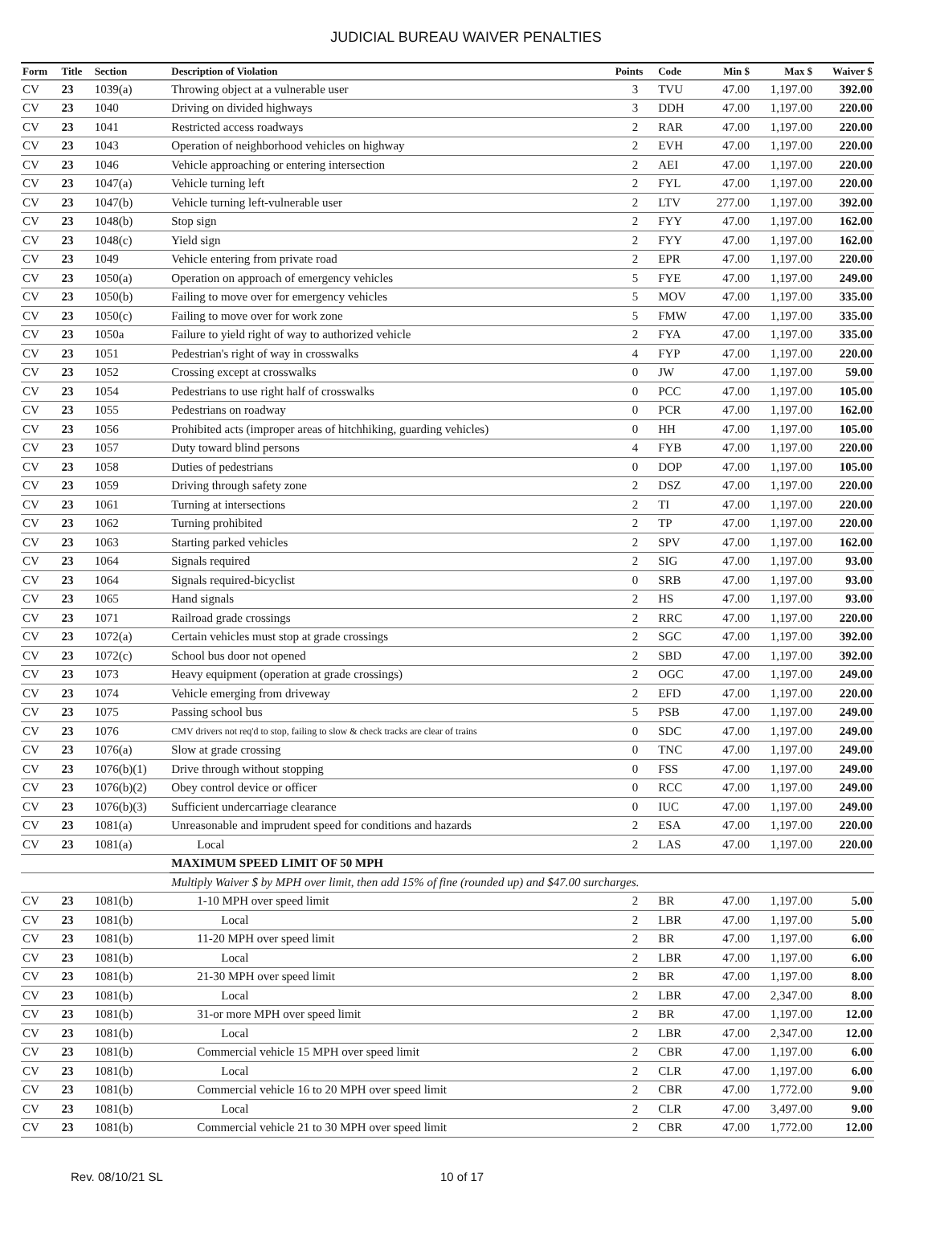JUDICIAL BUREAU WAIVER PENALTIES
| Form | Title | Section | Description of Violation | Points | Code | Min $ | Max $ | Waiver $ |
| --- | --- | --- | --- | --- | --- | --- | --- | --- |
| CV | 23 | 1039(a) | Throwing object at a vulnerable user | 3 | TVU | 47.00 | 1,197.00 | 392.00 |
| CV | 23 | 1040 | Driving on divided highways | 3 | DDH | 47.00 | 1,197.00 | 220.00 |
| CV | 23 | 1041 | Restricted access roadways | 2 | RAR | 47.00 | 1,197.00 | 220.00 |
| CV | 23 | 1043 | Operation of neighborhood vehicles on highway | 2 | EVH | 47.00 | 1,197.00 | 220.00 |
| CV | 23 | 1046 | Vehicle approaching or entering intersection | 2 | AEI | 47.00 | 1,197.00 | 220.00 |
| CV | 23 | 1047(a) | Vehicle turning left | 2 | FYL | 47.00 | 1,197.00 | 220.00 |
| CV | 23 | 1047(b) | Vehicle turning left-vulnerable user | 2 | LTV | 277.00 | 1,197.00 | 392.00 |
| CV | 23 | 1048(b) | Stop sign | 2 | FYY | 47.00 | 1,197.00 | 162.00 |
| CV | 23 | 1048(c) | Yield sign | 2 | FYY | 47.00 | 1,197.00 | 162.00 |
| CV | 23 | 1049 | Vehicle entering from private road | 2 | EPR | 47.00 | 1,197.00 | 220.00 |
| CV | 23 | 1050(a) | Operation on approach of emergency vehicles | 5 | FYE | 47.00 | 1,197.00 | 249.00 |
| CV | 23 | 1050(b) | Failing to move over for emergency vehicles | 5 | MOV | 47.00 | 1,197.00 | 335.00 |
| CV | 23 | 1050(c) | Failing to move over for work zone | 5 | FMW | 47.00 | 1,197.00 | 335.00 |
| CV | 23 | 1050a | Failure to yield right of way to authorized vehicle | 2 | FYA | 47.00 | 1,197.00 | 335.00 |
| CV | 23 | 1051 | Pedestrian's right of way in crosswalks | 4 | FYP | 47.00 | 1,197.00 | 220.00 |
| CV | 23 | 1052 | Crossing except at crosswalks | 0 | JW | 47.00 | 1,197.00 | 59.00 |
| CV | 23 | 1054 | Pedestrians to use right half of crosswalks | 0 | PCC | 47.00 | 1,197.00 | 105.00 |
| CV | 23 | 1055 | Pedestrians on roadway | 0 | PCR | 47.00 | 1,197.00 | 162.00 |
| CV | 23 | 1056 | Prohibited acts (improper areas of hitchhiking, guarding vehicles) | 0 | HH | 47.00 | 1,197.00 | 105.00 |
| CV | 23 | 1057 | Duty toward blind persons | 4 | FYB | 47.00 | 1,197.00 | 220.00 |
| CV | 23 | 1058 | Duties of pedestrians | 0 | DOP | 47.00 | 1,197.00 | 105.00 |
| CV | 23 | 1059 | Driving through safety zone | 2 | DSZ | 47.00 | 1,197.00 | 220.00 |
| CV | 23 | 1061 | Turning at intersections | 2 | TI | 47.00 | 1,197.00 | 220.00 |
| CV | 23 | 1062 | Turning prohibited | 2 | TP | 47.00 | 1,197.00 | 220.00 |
| CV | 23 | 1063 | Starting parked vehicles | 2 | SPV | 47.00 | 1,197.00 | 162.00 |
| CV | 23 | 1064 | Signals required | 2 | SIG | 47.00 | 1,197.00 | 93.00 |
| CV | 23 | 1064 | Signals required-bicyclist | 0 | SRB | 47.00 | 1,197.00 | 93.00 |
| CV | 23 | 1065 | Hand signals | 2 | HS | 47.00 | 1,197.00 | 93.00 |
| CV | 23 | 1071 | Railroad grade crossings | 2 | RRC | 47.00 | 1,197.00 | 220.00 |
| CV | 23 | 1072(a) | Certain vehicles must stop at grade crossings | 2 | SGC | 47.00 | 1,197.00 | 392.00 |
| CV | 23 | 1072(c) | School bus door not opened | 2 | SBD | 47.00 | 1,197.00 | 392.00 |
| CV | 23 | 1073 | Heavy equipment (operation at grade crossings) | 2 | OGC | 47.00 | 1,197.00 | 249.00 |
| CV | 23 | 1074 | Vehicle emerging from driveway | 2 | EFD | 47.00 | 1,197.00 | 220.00 |
| CV | 23 | 1075 | Passing school bus | 5 | PSB | 47.00 | 1,197.00 | 249.00 |
| CV | 23 | 1076 | CMV drivers not req'd to stop, failing to slow & check tracks are clear of trains | 0 | SDC | 47.00 | 1,197.00 | 249.00 |
| CV | 23 | 1076(a) | Slow at grade crossing | 0 | TNC | 47.00 | 1,197.00 | 249.00 |
| CV | 23 | 1076(b)(1) | Drive through without stopping | 0 | FSS | 47.00 | 1,197.00 | 249.00 |
| CV | 23 | 1076(b)(2) | Obey control device or officer | 0 | RCC | 47.00 | 1,197.00 | 249.00 |
| CV | 23 | 1076(b)(3) | Sufficient undercarriage clearance | 0 | IUC | 47.00 | 1,197.00 | 249.00 |
| CV | 23 | 1081(a) | Unreasonable and imprudent speed for conditions and hazards | 2 | ESA | 47.00 | 1,197.00 | 220.00 |
| CV | 23 | 1081(a) | Local | 2 | LAS | 47.00 | 1,197.00 | 220.00 |
| | | | MAXIMUM SPEED LIMIT OF 50 MPH | | | | | |
| | | | Multiply Waiver $ by MPH over limit, then add 15% of fine (rounded up) and $47.00 surcharges. | | | | | |
| CV | 23 | 1081(b) | 1-10 MPH over speed limit | 2 | BR | 47.00 | 1,197.00 | 5.00 |
| CV | 23 | 1081(b) | Local | 2 | LBR | 47.00 | 1,197.00 | 5.00 |
| CV | 23 | 1081(b) | 11-20 MPH over speed limit | 2 | BR | 47.00 | 1,197.00 | 6.00 |
| CV | 23 | 1081(b) | Local | 2 | LBR | 47.00 | 1,197.00 | 6.00 |
| CV | 23 | 1081(b) | 21-30 MPH over speed limit | 2 | BR | 47.00 | 1,197.00 | 8.00 |
| CV | 23 | 1081(b) | Local | 2 | LBR | 47.00 | 2,347.00 | 8.00 |
| CV | 23 | 1081(b) | 31-or more MPH over speed limit | 2 | BR | 47.00 | 1,197.00 | 12.00 |
| CV | 23 | 1081(b) | Local | 2 | LBR | 47.00 | 2,347.00 | 12.00 |
| CV | 23 | 1081(b) | Commercial vehicle 15 MPH over speed limit | 2 | CBR | 47.00 | 1,197.00 | 6.00 |
| CV | 23 | 1081(b) | Local | 2 | CLR | 47.00 | 1,197.00 | 6.00 |
| CV | 23 | 1081(b) | Commercial vehicle 16 to 20 MPH over speed limit | 2 | CBR | 47.00 | 1,772.00 | 9.00 |
| CV | 23 | 1081(b) | Local | 2 | CLR | 47.00 | 3,497.00 | 9.00 |
| CV | 23 | 1081(b) | Commercial vehicle 21 to 30 MPH over speed limit | 2 | CBR | 47.00 | 1,772.00 | 12.00 |
Rev. 08/10/21 SL 10 of 17